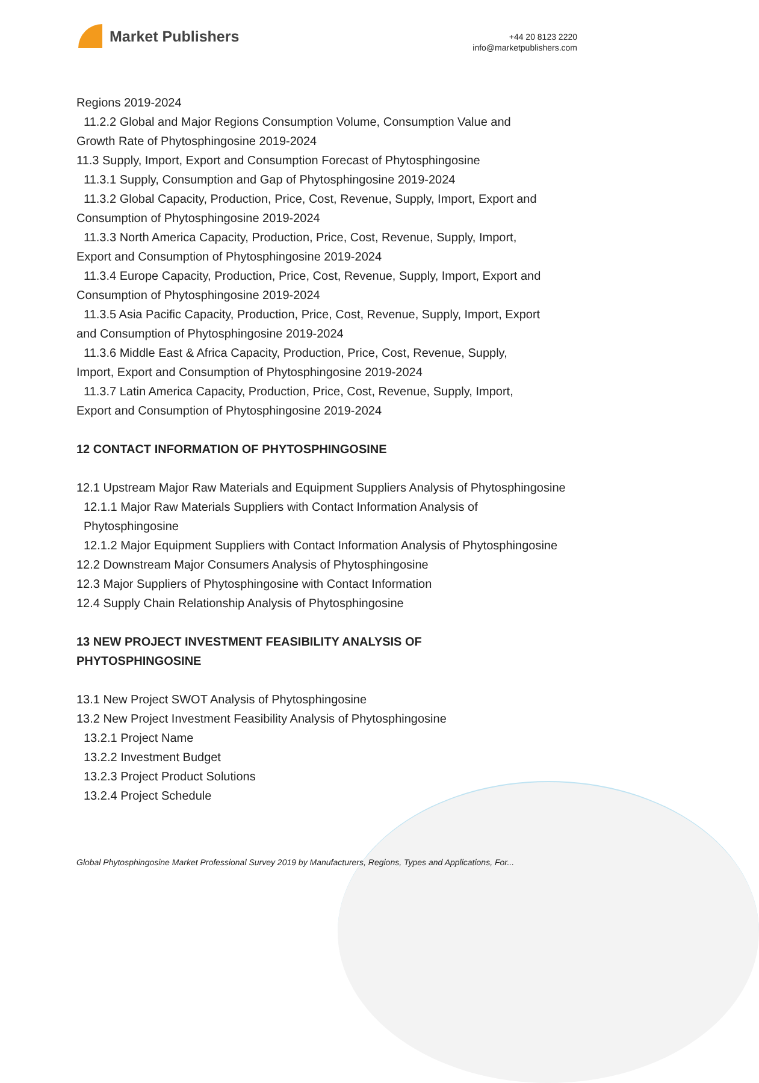Market Publishers
+44 20 8123 2220
info@marketpublishers.com
Regions 2019-2024
11.2.2 Global and Major Regions Consumption Volume, Consumption Value and
Growth Rate of Phytosphingosine 2019-2024
11.3 Supply, Import, Export and Consumption Forecast of Phytosphingosine
11.3.1 Supply, Consumption and Gap of Phytosphingosine 2019-2024
11.3.2 Global Capacity, Production, Price, Cost, Revenue, Supply, Import, Export and
Consumption of Phytosphingosine 2019-2024
11.3.3 North America Capacity, Production, Price, Cost, Revenue, Supply, Import,
Export and Consumption of Phytosphingosine 2019-2024
11.3.4 Europe Capacity, Production, Price, Cost, Revenue, Supply, Import, Export and
Consumption of Phytosphingosine 2019-2024
11.3.5 Asia Pacific Capacity, Production, Price, Cost, Revenue, Supply, Import, Export
and Consumption of Phytosphingosine 2019-2024
11.3.6 Middle East & Africa Capacity, Production, Price, Cost, Revenue, Supply,
Import, Export and Consumption of Phytosphingosine 2019-2024
11.3.7 Latin America Capacity, Production, Price, Cost, Revenue, Supply, Import,
Export and Consumption of Phytosphingosine 2019-2024
12 CONTACT INFORMATION OF PHYTOSPHINGOSINE
12.1 Upstream Major Raw Materials and Equipment Suppliers Analysis of Phytosphingosine
12.1.1 Major Raw Materials Suppliers with Contact Information Analysis of Phytosphingosine
12.1.2 Major Equipment Suppliers with Contact Information Analysis of Phytosphingosine
12.2 Downstream Major Consumers Analysis of Phytosphingosine
12.3 Major Suppliers of Phytosphingosine with Contact Information
12.4 Supply Chain Relationship Analysis of Phytosphingosine
13 NEW PROJECT INVESTMENT FEASIBILITY ANALYSIS OF
PHYTOSPHINGOSINE
13.1 New Project SWOT Analysis of Phytosphingosine
13.2 New Project Investment Feasibility Analysis of Phytosphingosine
13.2.1 Project Name
13.2.2 Investment Budget
13.2.3 Project Product Solutions
13.2.4 Project Schedule
Global Phytosphingosine Market Professional Survey 2019 by Manufacturers, Regions, Types and Applications, For...